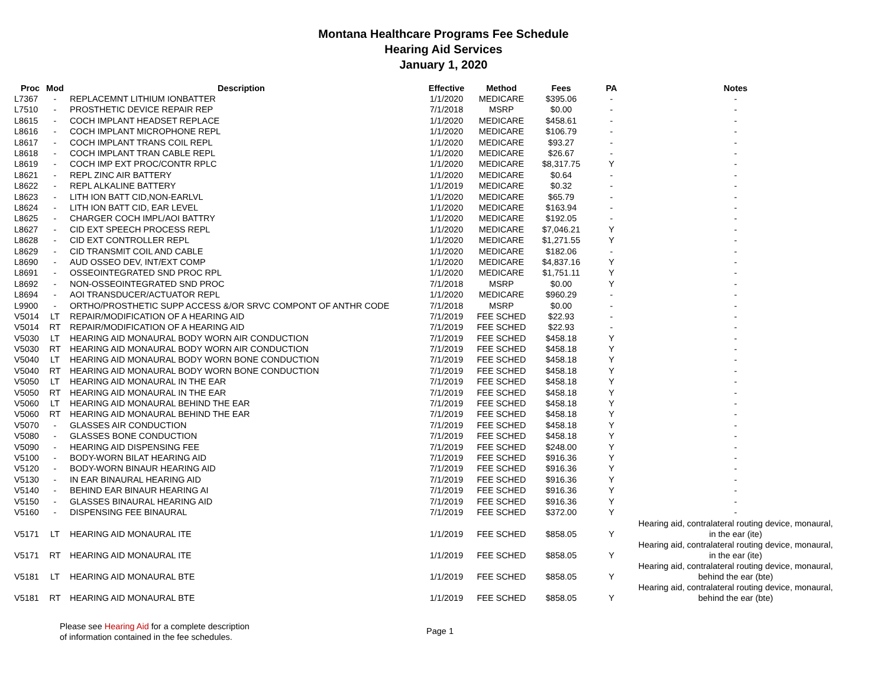Montana Healthcare Programs Fee Schedule
Hearing Aid Services
January 1, 2020
| Proc | Mod | Description | Effective | Method | Fees | PA | Notes |
| --- | --- | --- | --- | --- | --- | --- | --- |
| L7367 | - | REPLACEMNT LITHIUM IONBATTER | 1/1/2020 | MEDICARE | $395.06 | - | - |
| L7510 | - | PROSTHETIC DEVICE REPAIR REP | 7/1/2018 | MSRP | $0.00 | - | - |
| L8615 | - | COCH IMPLANT HEADSET REPLACE | 1/1/2020 | MEDICARE | $458.61 | - | - |
| L8616 | - | COCH IMPLANT MICROPHONE REPL | 1/1/2020 | MEDICARE | $106.79 | - | - |
| L8617 | - | COCH IMPLANT TRANS COIL REPL | 1/1/2020 | MEDICARE | $93.27 | - | - |
| L8618 | - | COCH IMPLANT TRAN CABLE REPL | 1/1/2020 | MEDICARE | $26.67 | - | - |
| L8619 | - | COCH IMP EXT PROC/CONTR RPLC | 1/1/2020 | MEDICARE | $8,317.75 | Y | - |
| L8621 | - | REPL ZINC AIR BATTERY | 1/1/2020 | MEDICARE | $0.64 | - | - |
| L8622 | - | REPL ALKALINE BATTERY | 1/1/2019 | MEDICARE | $0.32 | - | - |
| L8623 | - | LITH ION BATT CID,NON-EARLVL | 1/1/2020 | MEDICARE | $65.79 | - | - |
| L8624 | - | LITH ION BATT CID, EAR LEVEL | 1/1/2020 | MEDICARE | $163.94 | - | - |
| L8625 | - | CHARGER COCH IMPL/AOI BATTRY | 1/1/2020 | MEDICARE | $192.05 | - | - |
| L8627 | - | CID EXT SPEECH PROCESS REPL | 1/1/2020 | MEDICARE | $7,046.21 | Y | - |
| L8628 | - | CID EXT CONTROLLER REPL | 1/1/2020 | MEDICARE | $1,271.55 | Y | - |
| L8629 | - | CID TRANSMIT COIL AND CABLE | 1/1/2020 | MEDICARE | $182.06 | - | - |
| L8690 | - | AUD OSSEO DEV, INT/EXT COMP | 1/1/2020 | MEDICARE | $4,837.16 | Y | - |
| L8691 | - | OSSEOINTEGRATED SND PROC RPL | 1/1/2020 | MEDICARE | $1,751.11 | Y | - |
| L8692 | - | NON-OSSEOINTEGRATED SND PROC | 7/1/2018 | MSRP | $0.00 | Y | - |
| L8694 | - | AOI TRANSDUCER/ACTUATOR REPL | 1/1/2020 | MEDICARE | $960.29 | - | - |
| L9900 | - | ORTHO/PROSTHETIC SUPP ACCESS &/OR SRVC COMPONT OF ANTHR CODE | 7/1/2018 | MSRP | $0.00 | - | - |
| V5014 | LT | REPAIR/MODIFICATION OF A HEARING AID | 7/1/2019 | FEE SCHED | $22.93 | - | - |
| V5014 | RT | REPAIR/MODIFICATION OF A HEARING AID | 7/1/2019 | FEE SCHED | $22.93 | - | - |
| V5030 | LT | HEARING AID MONAURAL BODY WORN AIR CONDUCTION | 7/1/2019 | FEE SCHED | $458.18 | Y | - |
| V5030 | RT | HEARING AID MONAURAL BODY WORN AIR CONDUCTION | 7/1/2019 | FEE SCHED | $458.18 | Y | - |
| V5040 | LT | HEARING AID MONAURAL BODY WORN BONE CONDUCTION | 7/1/2019 | FEE SCHED | $458.18 | Y | - |
| V5040 | RT | HEARING AID MONAURAL BODY WORN BONE CONDUCTION | 7/1/2019 | FEE SCHED | $458.18 | Y | - |
| V5050 | LT | HEARING AID MONAURAL IN THE EAR | 7/1/2019 | FEE SCHED | $458.18 | Y | - |
| V5050 | RT | HEARING AID MONAURAL IN THE EAR | 7/1/2019 | FEE SCHED | $458.18 | Y | - |
| V5060 | LT | HEARING AID MONAURAL BEHIND THE EAR | 7/1/2019 | FEE SCHED | $458.18 | Y | - |
| V5060 | RT | HEARING AID MONAURAL BEHIND THE EAR | 7/1/2019 | FEE SCHED | $458.18 | Y | - |
| V5070 | - | GLASSES AIR CONDUCTION | 7/1/2019 | FEE SCHED | $458.18 | Y | - |
| V5080 | - | GLASSES BONE CONDUCTION | 7/1/2019 | FEE SCHED | $458.18 | Y | - |
| V5090 | - | HEARING AID DISPENSING FEE | 7/1/2019 | FEE SCHED | $248.00 | Y | - |
| V5100 | - | BODY-WORN BILAT HEARING AID | 7/1/2019 | FEE SCHED | $916.36 | Y | - |
| V5120 | - | BODY-WORN BINAUR HEARING AID | 7/1/2019 | FEE SCHED | $916.36 | Y | - |
| V5130 | - | IN EAR BINAURAL HEARING AID | 7/1/2019 | FEE SCHED | $916.36 | Y | - |
| V5140 | - | BEHIND EAR BINAUR HEARING AI | 7/1/2019 | FEE SCHED | $916.36 | Y | - |
| V5150 | - | GLASSES BINAURAL HEARING AID | 7/1/2019 | FEE SCHED | $916.36 | Y | - |
| V5160 | - | DISPENSING FEE BINAURAL | 7/1/2019 | FEE SCHED | $372.00 | Y | - |
| V5171 | LT | HEARING AID MONAURAL ITE | 1/1/2019 | FEE SCHED | $858.05 | Y | Hearing aid, contralateral routing device, monaural, in the ear (ite) |
| V5171 | RT | HEARING AID MONAURAL ITE | 1/1/2019 | FEE SCHED | $858.05 | Y | Hearing aid, contralateral routing device, monaural, in the ear (ite) |
| V5181 | LT | HEARING AID MONAURAL BTE | 1/1/2019 | FEE SCHED | $858.05 | Y | Hearing aid, contralateral routing device, monaural, behind the ear (bte) |
| V5181 | RT | HEARING AID MONAURAL BTE | 1/1/2019 | FEE SCHED | $858.05 | Y | Hearing aid, contralateral routing device, monaural, behind the ear (bte) |
Please see Hearing Aid for a complete description
of information contained in the fee schedules.
Page 1